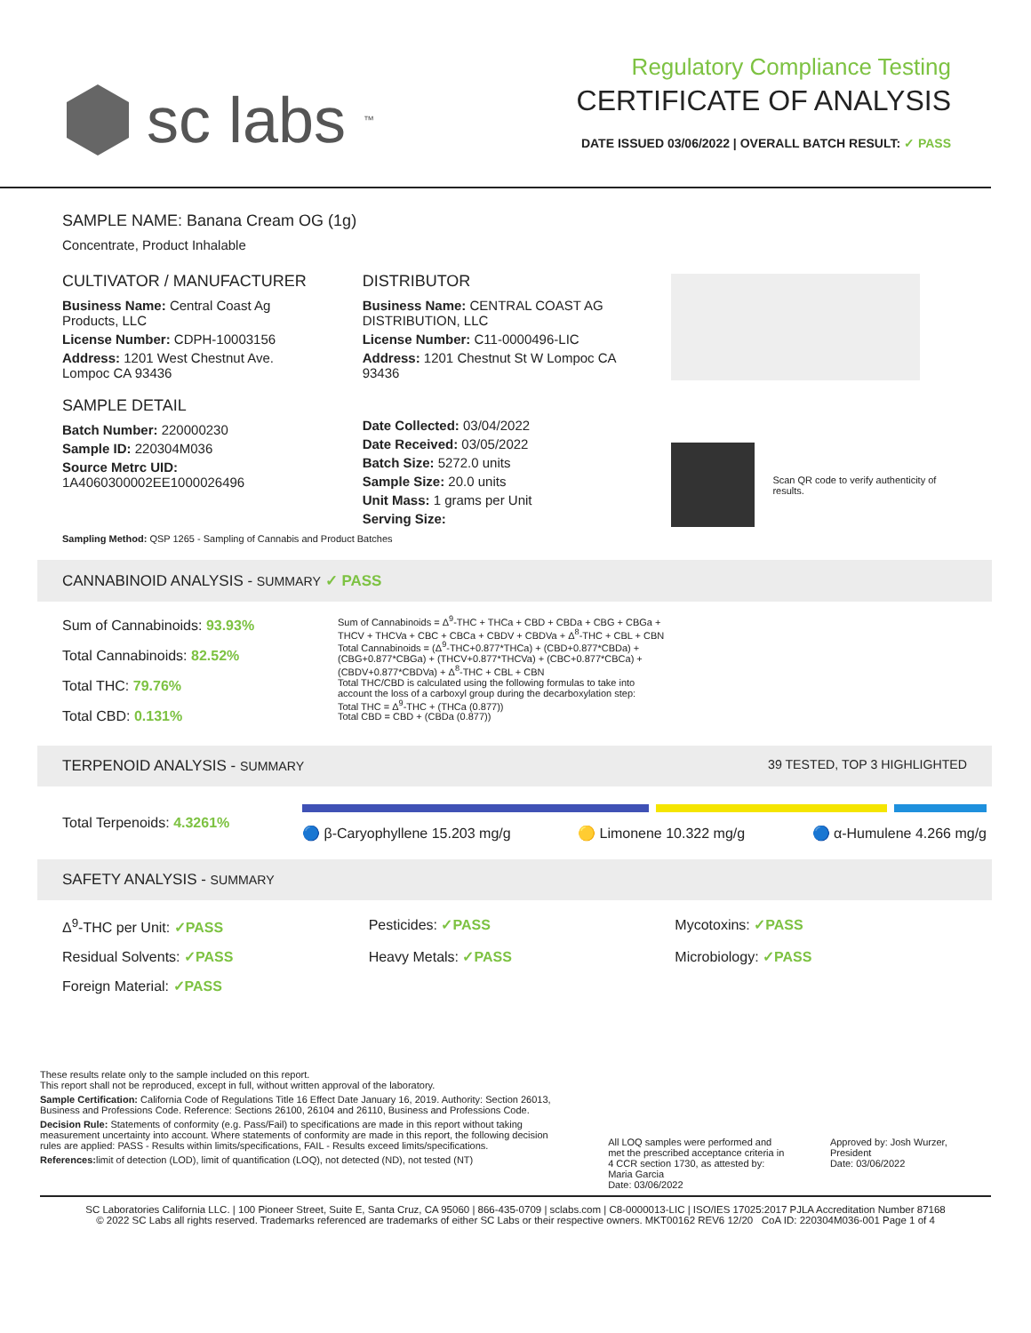sc labs<sup>™</sup>
Regulatory Compliance Testing
CERTIFICATE OF ANALYSIS
DATE ISSUED 03/06/2022 | OVERALL BATCH RESULT: ✓ PASS
SAMPLE NAME: Banana Cream OG (1g)
Concentrate, Product Inhalable
CULTIVATOR / MANUFACTURER
Business Name: Central Coast Ag Products, LLC
License Number: CDPH-10003156
Address: 1201 West Chestnut Ave. Lompoc CA 93436
SAMPLE DETAIL
Batch Number: 220000230
Sample ID: 220304M036
Source Metrc UID: 1A4060300002EE1000026496
DISTRIBUTOR
Business Name: CENTRAL COAST AG DISTRIBUTION, LLC
License Number: C11-0000496-LIC
Address: 1201 Chestnut St W Lompoc CA 93436
Date Collected: 03/04/2022
Date Received: 03/05/2022
Batch Size: 5272.0 units
Sample Size: 20.0 units
Unit Mass: 1 grams per Unit
Serving Size:
Scan QR code to verify authenticity of results.
Sampling Method: QSP 1265 - Sampling of Cannabis and Product Batches
CANNABINOID ANALYSIS - SUMMARY ✓ PASS
Sum of Cannabinoids: 93.93%
Total Cannabinoids: 82.52%
Total THC: 79.76%
Total CBD: 0.131%
Sum of Cannabinoids = Δ<sup>9</sup>-THC + THCa + CBD + CBDa + CBG + CBGa + THCV + THCVa + CBC + CBCa + CBDV + CBDVa + Δ<sup>8</sup>-THC + CBL + CBN
Total Cannabinoids = (Δ<sup>9</sup>-THC+0.877*THCa) + (CBD+0.877*CBDa) + (CBG+0.877*CBGa) + (THCV+0.877*THCVa) + (CBC+0.877*CBCa) + (CBDV+0.877*CBDVa) + Δ<sup>8</sup>-THC + CBL + CBN
Total THC/CBD is calculated using the following formulas to take into account the loss of a carboxyl group during the decarboxylation step:
Total THC = Δ<sup>9</sup>-THC + (THCa (0.877))
Total CBD = CBD + (CBDa (0.877))
TERPENOID ANALYSIS - SUMMARY 39 TESTED, TOP 3 HIGHLIGHTED
Total Terpenoids: 4.3261%
🔵 β-Caryophyllene 15.203 mg/g 🟡 Limonene 10.322 mg/g 🔵 α-Humulene 4.266 mg/g
SAFETY ANALYSIS - SUMMARY
Δ<sup>9</sup>-THC per Unit: ✓PASS Pesticides: ✓PASS Mycotoxins: ✓PASS Residual Solvents: ✓PASS Heavy Metals: ✓PASS Microbiology: ✓PASS Foreign Material: ✓PASS
These results relate only to the sample included on this report.
This report shall not be reproduced, except in full, without written approval of the laboratory.
Sample Certification: California Code of Regulations Title 16 Effect Date January 16, 2019. Authority: Section 26013, Business and Professions Code. Reference: Sections 26100, 26104 and 26110, Business and Professions Code.
Decision Rule: Statements of conformity (e.g. Pass/Fail) to specifications are made in this report without taking measurement uncertainty into account. Where statements of conformity are made in this report, the following decision rules are applied: PASS - Results within limits/specifications, FAIL - Results exceed limits/specifications.
References: limit of detection (LOD), limit of quantification (LOQ), not detected (ND), not tested (NT)
All LOQ samples were performed and met the prescribed acceptance criteria in 4 CCR section 1730, as attested by: Maria Garcia
Date: 03/06/2022
Approved by: Josh Wurzer, President
Date: 03/06/2022
SC Laboratories California LLC. | 100 Pioneer Street, Suite E, Santa Cruz, CA 95060 | 866-435-0709 | sclabs.com | C8-0000013-LIC | ISO/IES 17025:2017 PJLA Accreditation Number 87168
© 2022 SC Labs all rights reserved. Trademarks referenced are trademarks of either SC Labs or their respective owners. MKT00162 REV6 12/20 CoA ID: 220304M036-001 Page 1 of 4